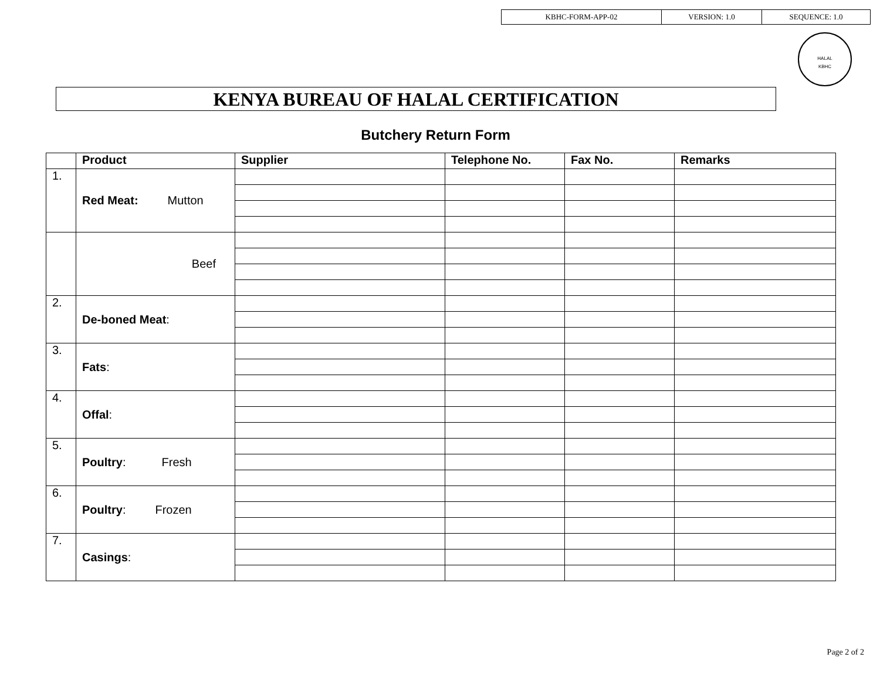| KBHC-FORM-APP-02 | VERSION: 1.0 | SEQUENCE: 1.0 |
HALAL
KBHC
KENYA BUREAU OF HALAL CERTIFICATION
Butchery Return Form
| | Product | Supplier | Telephone No. | Fax No. | Remarks |
| --- | --- | --- | --- | --- | --- |
| 1. | Red Meat: Mutton | | | | |
| | Beef | | | | |
| 2. | De-boned Meat : | | | | |
| 3. | Fats : | | | | |
| 4. | Offal : | | | | |
| 5. | Poultry : Fresh | | | | |
| 6. | Poultry : Frozen | | | | |
| 7. | Casings : | | | | |
Page 2 of 2